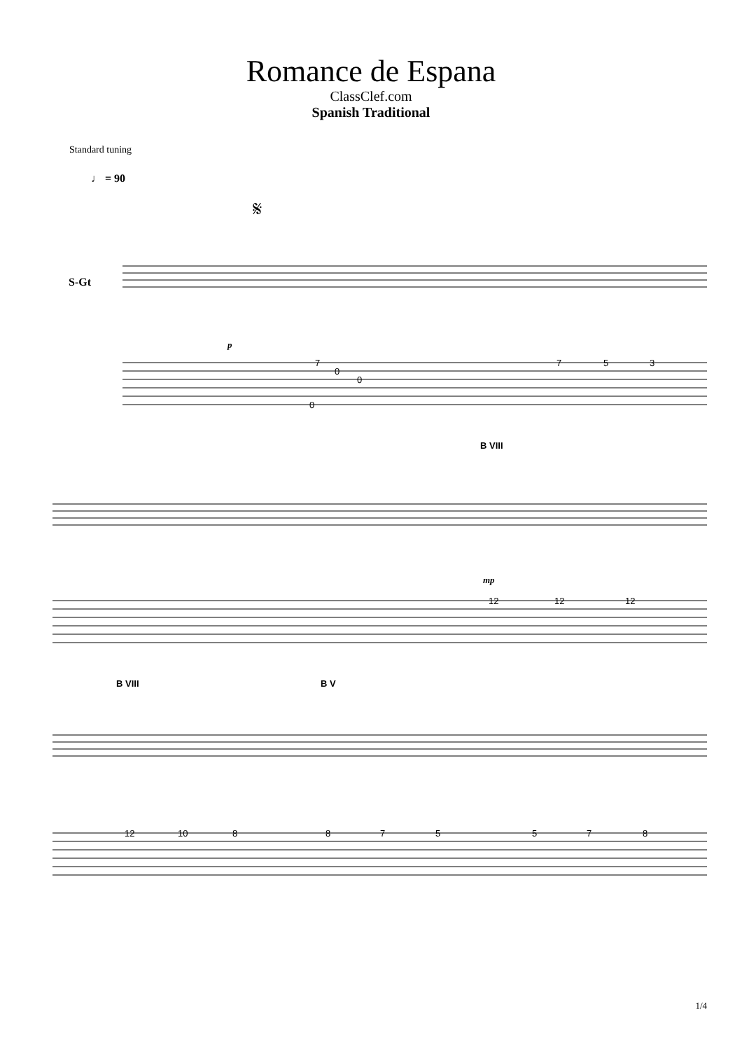Romance de Espana
ClassClef.com
Spanish Traditional
Standard tuning
♩ = 90
S-Gt
𝄋
7
0
0
0
7
5
3
B VIII
12
12
12
B VIII
B V
12
10
8
8
7
5
5
7
8
mp
p
1/4